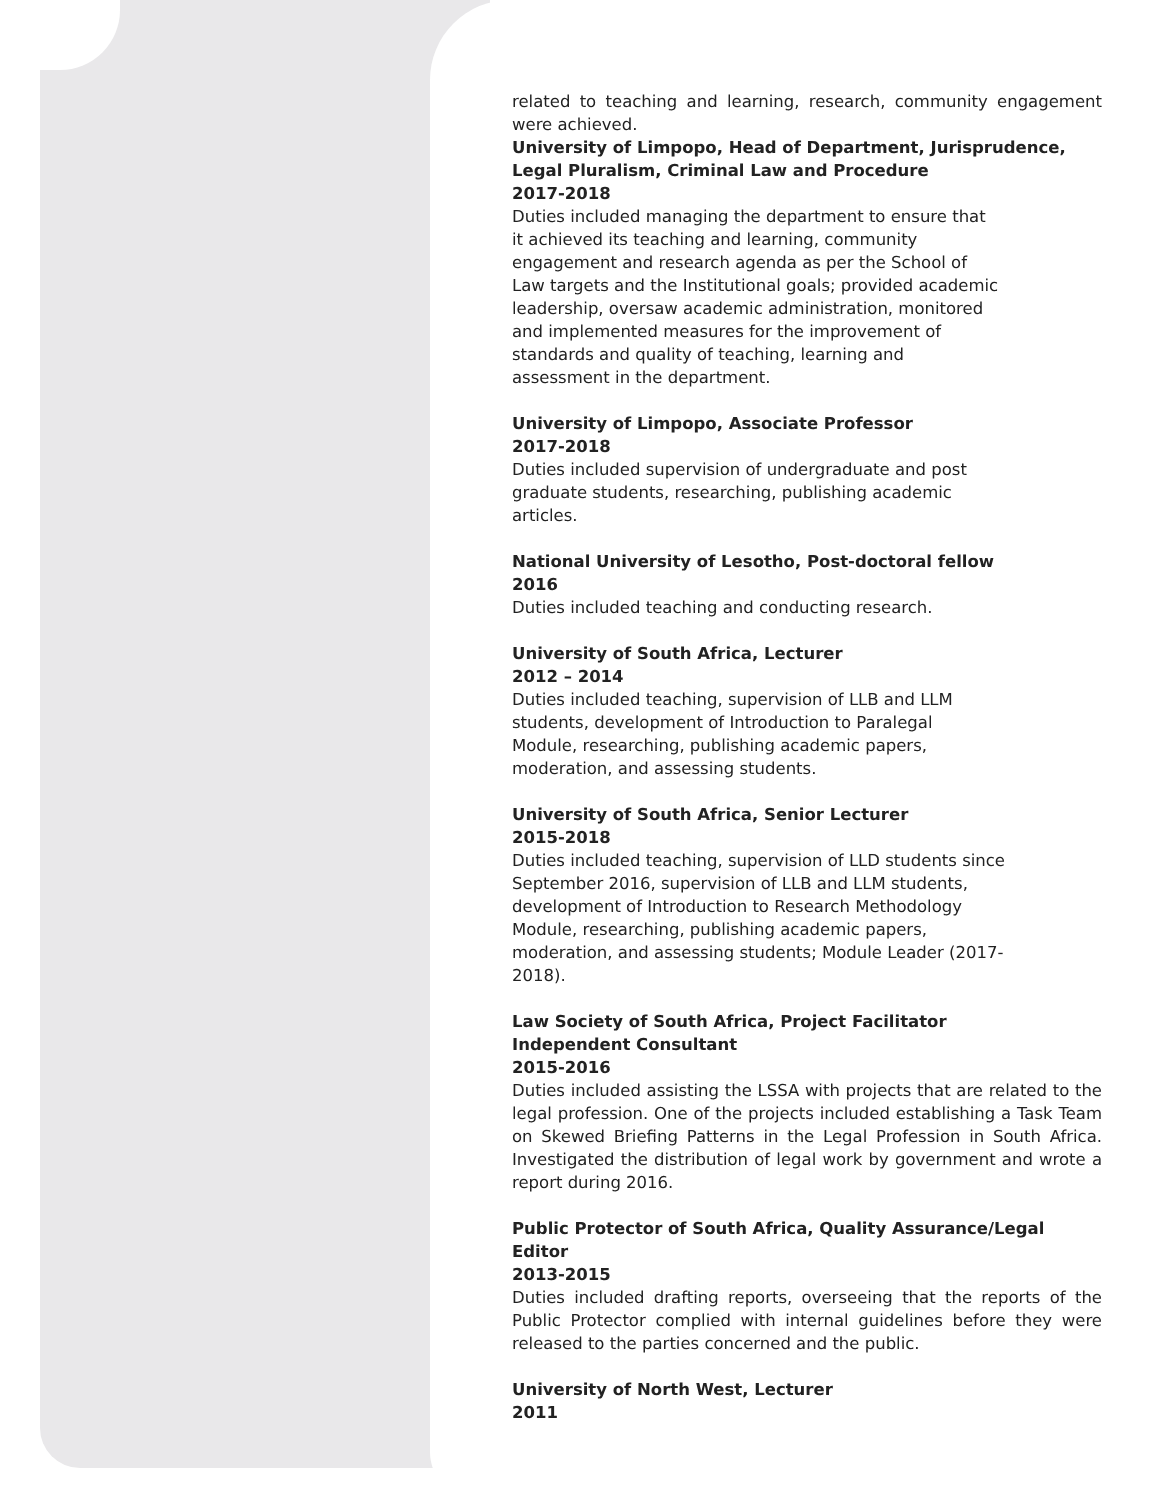related to teaching and learning, research, community engagement were achieved.
University of Limpopo, Head of Department, Jurisprudence, Legal Pluralism, Criminal Law and Procedure
2017-2018
Duties included managing the department to ensure that
it achieved its teaching and learning, community
engagement and research agenda as per the School of
Law targets and the Institutional goals; provided academic
leadership, oversaw academic administration, monitored
and implemented measures for the improvement of
standards and quality of teaching, learning and
assessment in the department.
University of Limpopo, Associate Professor
2017-2018
Duties included supervision of undergraduate and post
graduate students, researching, publishing academic
articles.
National University of Lesotho, Post-doctoral fellow
2016
Duties included teaching and conducting research.
University of South Africa, Lecturer
2012 – 2014
Duties included teaching, supervision of LLB and LLM
students, development of Introduction to Paralegal
Module, researching, publishing academic papers,
moderation, and assessing students.
University of South Africa, Senior Lecturer
2015-2018
Duties included teaching, supervision of LLD students since
September 2016, supervision of LLB and LLM students,
development of Introduction to Research Methodology
Module, researching, publishing academic papers,
moderation, and assessing students; Module Leader (2017-
2018).
Law Society of South Africa, Project Facilitator
Independent Consultant
2015-2016
Duties included assisting the LSSA with projects that are related to the legal profession. One of the projects included establishing a Task Team on Skewed Briefing Patterns in the Legal Profession in South Africa. Investigated the distribution of legal work by government and wrote a report during 2016.
Public Protector of South Africa, Quality Assurance/Legal Editor
2013-2015
Duties included drafting reports, overseeing that the reports of the Public Protector complied with internal guidelines before they were released to the parties concerned and the public.
University of North West, Lecturer
2011